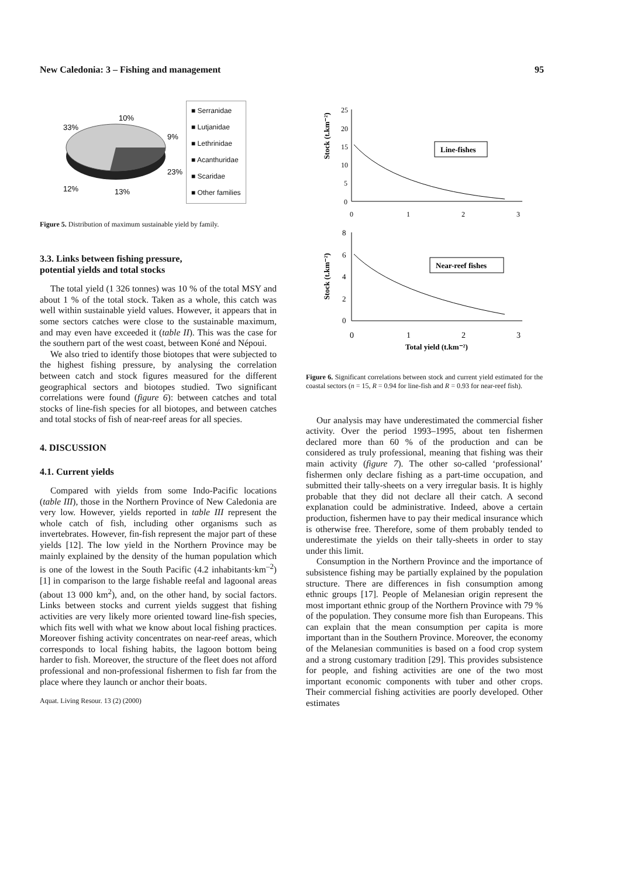New Caledonia: 3 – Fishing and management 95
10%
33%
9%
23%
12%
13%
■ Serranidae
■ Lutjanidae
■ Lethrinidae
■ Acanthuridae
■ Scaridae
■ Other families
Figure 5. Distribution of maximum sustainable yield by family.
3.3. Links between fishing pressure,
potential yields and total stocks
The total yield (1 326 tonnes) was 10 % of the total MSY and about 1 % of the total stock. Taken as a whole, this catch was well within sustainable yield values. However, it appears that in some sectors catches were close to the sustainable maximum, and may even have exceeded it (table II). This was the case for the southern part of the west coast, between Koné and Népoui.
We also tried to identify those biotopes that were subjected to the highest fishing pressure, by analysing the correlation between catch and stock figures measured for the different geographical sectors and biotopes studied. Two significant correlations were found (figure 6): between catches and total stocks of line-fish species for all biotopes, and between catches and total stocks of fish of near-reef areas for all species.
4. DISCUSSION
4.1. Current yields
Compared with yields from some Indo-Pacific locations (table III), those in the Northern Province of New Caledonia are very low. However, yields reported in table III represent the whole catch of fish, including other organisms such as invertebrates. However, fin-fish represent the major part of these yields [12]. The low yield in the Northern Province may be mainly explained by the density of the human population which is one of the lowest in the South Pacific (4.2 inhabitants·km<sup>–2</sup>) [1] in comparison to the large fishable reefal and lagoonal areas (about 13 000 km<sup>2</sup>), and, on the other hand, by social factors. Links between stocks and current yields suggest that fishing activities are very likely more oriented toward line-fish species, which fits well with what we know about local fishing practices. Moreover fishing activity concentrates on near-reef areas, which corresponds to local fishing habits, the lagoon bottom being harder to fish. Moreover, the structure of the fleet does not afford professional and non-professional fishermen to fish far from the place where they launch or anchor their boats.
Aquat. Living Resour. 13 (2) (2000)
Stock (t.km⁻²)
25
20
15
10
5
0
0
1
2
3
Line-fishes
Stock (t.km⁻²)
8
6
4
2
0
0
1
2
3
Near-reef fishes
Total yield (t.km⁻²)
Figure 6. Significant correlations between stock and current yield estimated for the coastal sectors (n = 15, R = 0.94 for line-fish and R = 0.93 for near-reef fish).
Our analysis may have underestimated the commercial fisher activity. Over the period 1993–1995, about ten fishermen declared more than 60 % of the production and can be considered as truly professional, meaning that fishing was their main activity (figure 7). The other so-called ‘professional’ fishermen only declare fishing as a part-time occupation, and submitted their tally-sheets on a very irregular basis. It is highly probable that they did not declare all their catch. A second explanation could be administrative. Indeed, above a certain production, fishermen have to pay their medical insurance which is otherwise free. Therefore, some of them probably tended to underestimate the yields on their tally-sheets in order to stay under this limit.
Consumption in the Northern Province and the importance of subsistence fishing may be partially explained by the population structure. There are differences in fish consumption among ethnic groups [17]. People of Melanesian origin represent the most important ethnic group of the Northern Province with 79 % of the population. They consume more fish than Europeans. This can explain that the mean consumption per capita is more important than in the Southern Province. Moreover, the economy of the Melanesian communities is based on a food crop system and a strong customary tradition [29]. This provides subsistence for people, and fishing activities are one of the two most important economic components with tuber and other crops. Their commercial fishing activities are poorly developed. Other estimates